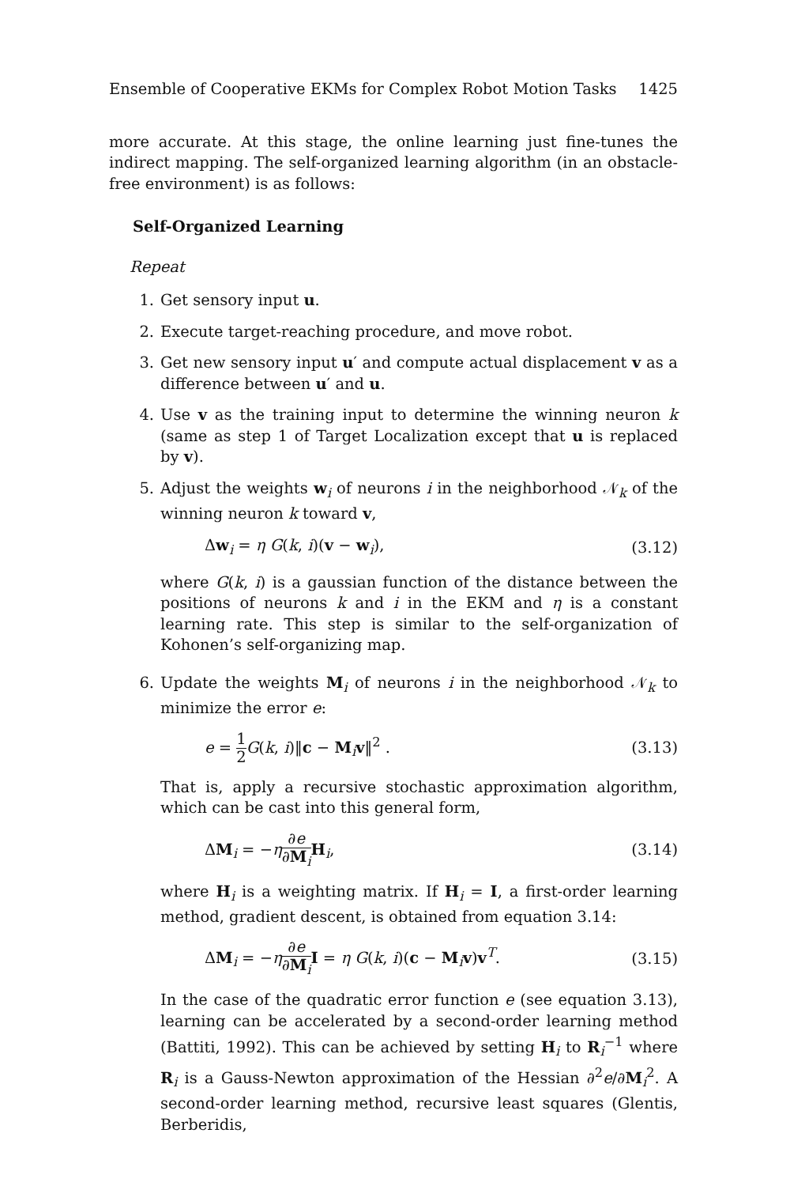Ensemble of Cooperative EKMs for Complex Robot Motion Tasks 1425
more accurate. At this stage, the online learning just fine-tunes the indirect mapping. The self-organized learning algorithm (in an obstacle-free environment) is as follows:
Self-Organized Learning
Repeat
1. Get sensory input u.
2. Execute target-reaching procedure, and move robot.
3. Get new sensory input u′ and compute actual displacement v as a difference between u′ and u.
4. Use v as the training input to determine the winning neuron k (same as step 1 of Target Localization except that u is replaced by v).
5. Adjust the weights w<sub>i</sub> of neurons i in the neighborhood 𝒩<sub>k</sub> of the winning neuron k toward v,
Δw<sub>i</sub> = η G(k, i)(v − w<sub>i</sub>), (3.12)
where G(k, i) is a gaussian function of the distance between the positions of neurons k and i in the EKM and η is a constant learning rate. This step is similar to the self-organization of Kohonen’s self-organizing map.
6. Update the weights M<sub>i</sub> of neurons i in the neighborhood 𝒩<sub>k</sub> to minimize the error e:
e = 1 2 G(k, i)‖c − M<sub>i</sub>v‖<sup>2</sup> . (3.13)
That is, apply a recursive stochastic approximation algorithm, which can be cast into this general form,
ΔM<sub>i</sub> = −η∂e ∂M<sub>i</sub> H<sub>i</sub>, (3.14)
where H<sub>i</sub> is a weighting matrix. If H<sub>i</sub> = I, a first-order learning method, gradient descent, is obtained from equation 3.14:
ΔM<sub>i</sub> = −η∂e ∂M<sub>i</sub> I = η G(k, i)(c − M<sub>i</sub>v)v<sup>T</sup>. (3.15)
In the case of the quadratic error function e (see equation 3.13), learning can be accelerated by a second-order learning method (Battiti, 1992). This can be achieved by setting H<sub>i</sub> to R<sub>i</sub><sup>−1</sup> where R<sub>i</sub> is a Gauss-Newton approximation of the Hessian ∂<sup>2</sup>e/∂M<sub>i</sub><sup>2</sup>. A second-order learning method, recursive least squares (Glentis, Berberidis,